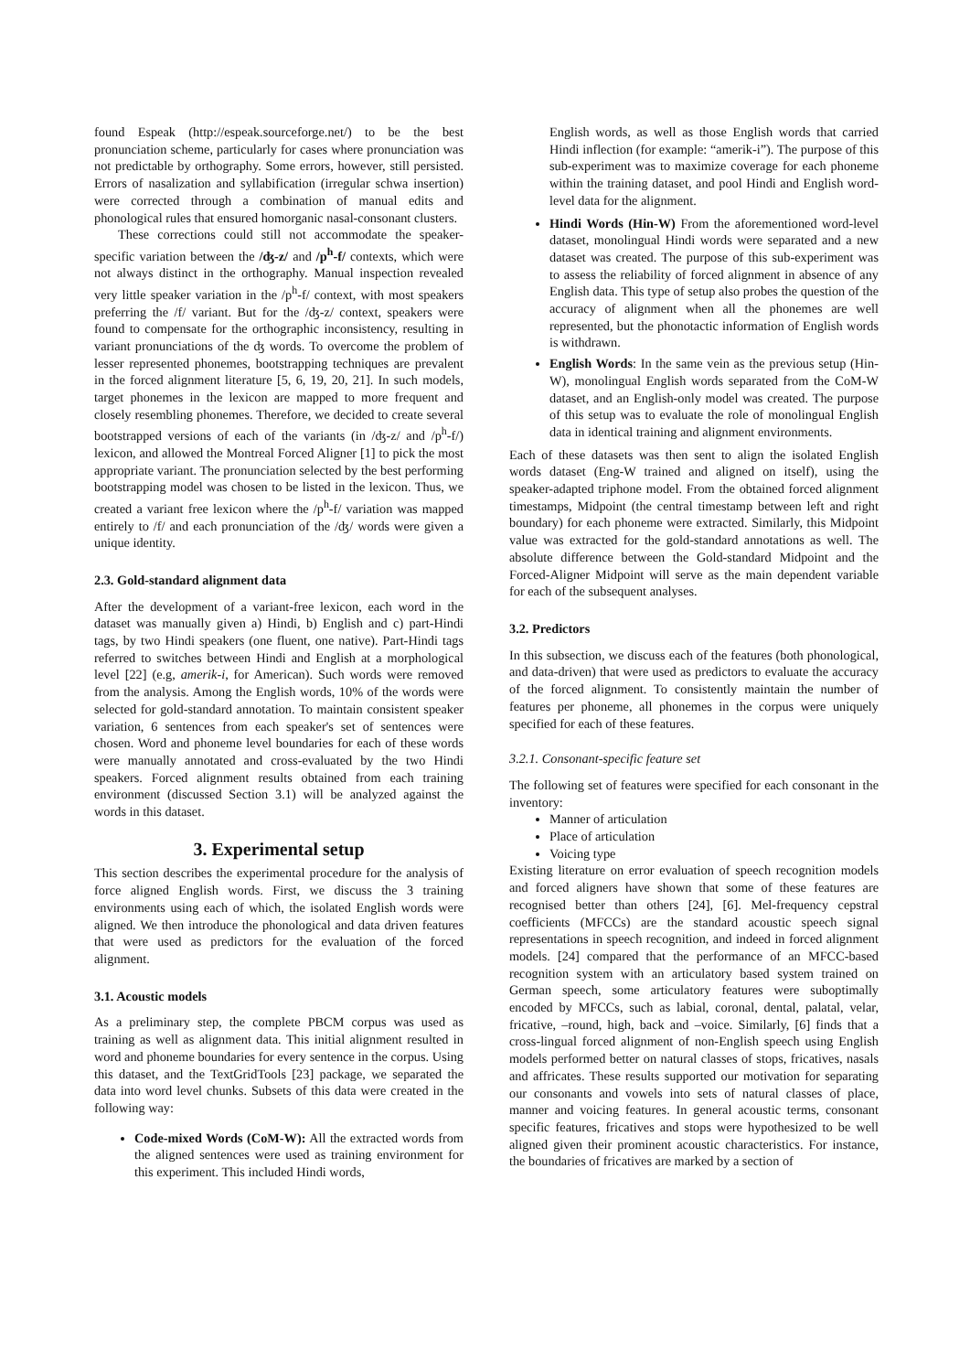found Espeak (http://espeak.sourceforge.net/) to be the best pronunciation scheme, particularly for cases where pronunciation was not predictable by orthography. Some errors, however, still persisted. Errors of nasalization and syllabification (irregular schwa insertion) were corrected through a combination of manual edits and phonological rules that ensured homorganic nasal-consonant clusters.
These corrections could still not accommodate the speaker-specific variation between the /ʤ-z/ and /p<sup>h</sup>-f/ contexts, which were not always distinct in the orthography. Manual inspection revealed very little speaker variation in the /p<sup>h</sup>-f/ context, with most speakers preferring the /f/ variant. But for the /ʤ-z/ context, speakers were found to compensate for the orthographic inconsistency, resulting in variant pronunciations of the ʤ words. To overcome the problem of lesser represented phonemes, bootstrapping techniques are prevalent in the forced alignment literature [5, 6, 19, 20, 21]. In such models, target phonemes in the lexicon are mapped to more frequent and closely resembling phonemes. Therefore, we decided to create several bootstrapped versions of each of the variants (in /ʤ-z/ and /p<sup>h</sup>-f/) lexicon, and allowed the Montreal Forced Aligner [1] to pick the most appropriate variant. The pronunciation selected by the best performing bootstrapping model was chosen to be listed in the lexicon. Thus, we created a variant free lexicon where the /p<sup>h</sup>-f/ variation was mapped entirely to /f/ and each pronunciation of the /ʤ/ words were given a unique identity.
2.3. Gold-standard alignment data
After the development of a variant-free lexicon, each word in the dataset was manually given a) Hindi, b) English and c) part-Hindi tags, by two Hindi speakers (one fluent, one native). Part-Hindi tags referred to switches between Hindi and English at a morphological level [22] (e.g, amerik-i, for American). Such words were removed from the analysis. Among the English words, 10% of the words were selected for gold-standard annotation. To maintain consistent speaker variation, 6 sentences from each speaker's set of sentences were chosen. Word and phoneme level boundaries for each of these words were manually annotated and cross-evaluated by the two Hindi speakers. Forced alignment results obtained from each training environment (discussed Section 3.1) will be analyzed against the words in this dataset.
3. Experimental setup
This section describes the experimental procedure for the analysis of force aligned English words. First, we discuss the 3 training environments using each of which, the isolated English words were aligned. We then introduce the phonological and data driven features that were used as predictors for the evaluation of the forced alignment.
3.1. Acoustic models
As a preliminary step, the complete PBCM corpus was used as training as well as alignment data. This initial alignment resulted in word and phoneme boundaries for every sentence in the corpus. Using this dataset, and the TextGridTools [23] package, we separated the data into word level chunks. Subsets of this data were created in the following way:
Code-mixed Words (CoM-W): All the extracted words from the aligned sentences were used as training environment for this experiment. This included Hindi words,
English words, as well as those English words that carried Hindi inflection (for example: “amerik-i”). The purpose of this sub-experiment was to maximize coverage for each phoneme within the training dataset, and pool Hindi and English word-level data for the alignment.
Hindi Words (Hin-W) From the aforementioned word-level dataset, monolingual Hindi words were separated and a new dataset was created. The purpose of this sub-experiment was to assess the reliability of forced alignment in absence of any English data. This type of setup also probes the question of the accuracy of alignment when all the phonemes are well represented, but the phonotactic information of English words is withdrawn.
English Words: In the same vein as the previous setup (Hin-W), monolingual English words separated from the CoM-W dataset, and an English-only model was created. The purpose of this setup was to evaluate the role of monolingual English data in identical training and alignment environments.
Each of these datasets was then sent to align the isolated English words dataset (Eng-W trained and aligned on itself), using the speaker-adapted triphone model. From the obtained forced alignment timestamps, Midpoint (the central timestamp between left and right boundary) for each phoneme were extracted. Similarly, this Midpoint value was extracted for the gold-standard annotations as well. The absolute difference between the Gold-standard Midpoint and the Forced-Aligner Midpoint will serve as the main dependent variable for each of the subsequent analyses.
3.2. Predictors
In this subsection, we discuss each of the features (both phonological, and data-driven) that were used as predictors to evaluate the accuracy of the forced alignment. To consistently maintain the number of features per phoneme, all phonemes in the corpus were uniquely specified for each of these features.
3.2.1. Consonant-specific feature set
The following set of features were specified for each consonant in the inventory:
Manner of articulation
Place of articulation
Voicing type
Existing literature on error evaluation of speech recognition models and forced aligners have shown that some of these features are recognised better than others [24], [6]. Mel-frequency cepstral coefficients (MFCCs) are the standard acoustic speech signal representations in speech recognition, and indeed in forced alignment models. [24] compared that the performance of an MFCC-based recognition system with an articulatory based system trained on German speech, some articulatory features were suboptimally encoded by MFCCs, such as labial, coronal, dental, palatal, velar, fricative, –round, high, back and –voice. Similarly, [6] finds that a cross-lingual forced alignment of non-English speech using English models performed better on natural classes of stops, fricatives, nasals and affricates. These results supported our motivation for separating our consonants and vowels into sets of natural classes of place, manner and voicing features. In general acoustic terms, consonant specific features, fricatives and stops were hypothesized to be well aligned given their prominent acoustic characteristics. For instance, the boundaries of fricatives are marked by a section of